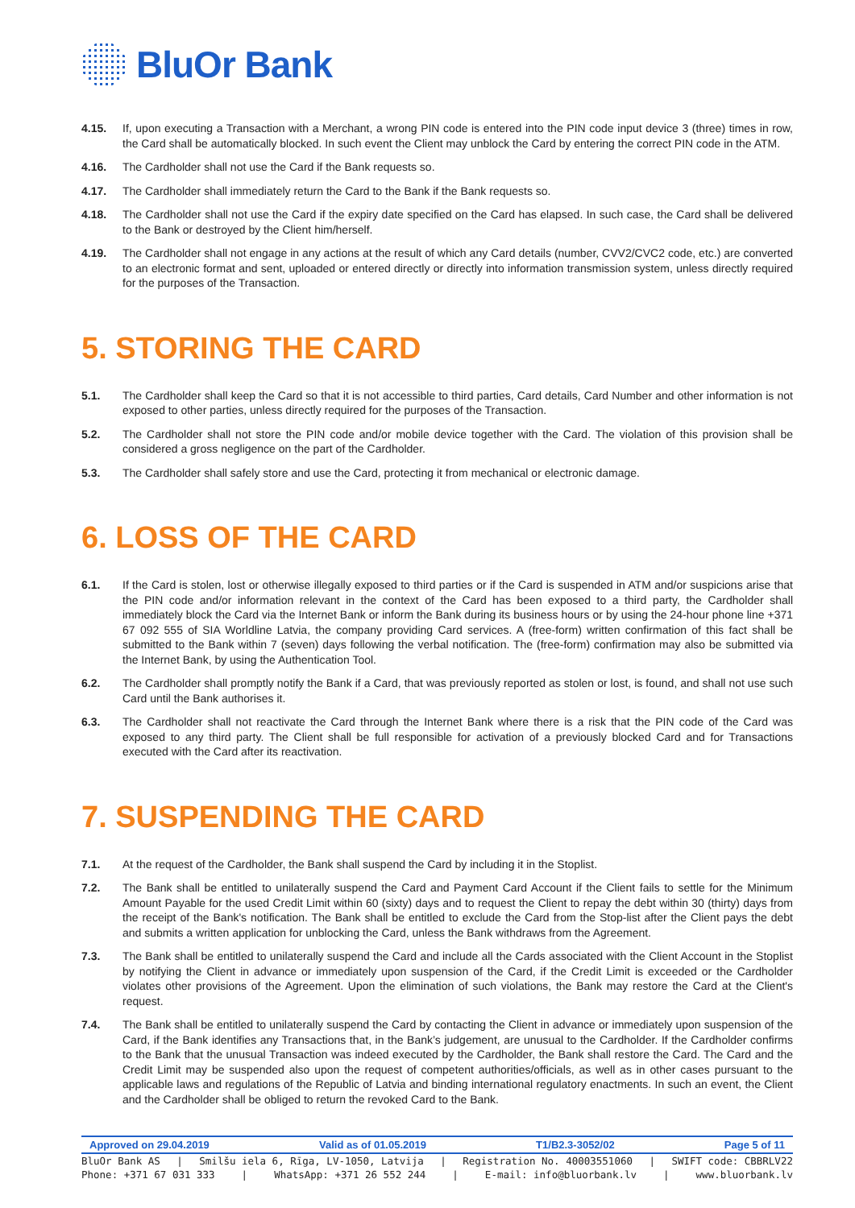BluOr Bank
4.15. If, upon executing a Transaction with a Merchant, a wrong PIN code is entered into the PIN code input device 3 (three) times in row, the Card shall be automatically blocked. In such event the Client may unblock the Card by entering the correct PIN code in the ATM.
4.16. The Cardholder shall not use the Card if the Bank requests so.
4.17. The Cardholder shall immediately return the Card to the Bank if the Bank requests so.
4.18. The Cardholder shall not use the Card if the expiry date specified on the Card has elapsed. In such case, the Card shall be delivered to the Bank or destroyed by the Client him/herself.
4.19. The Cardholder shall not engage in any actions at the result of which any Card details (number, CVV2/CVC2 code, etc.) are converted to an electronic format and sent, uploaded or entered directly or directly into information transmission system, unless directly required for the purposes of the Transaction.
5. STORING THE CARD
5.1. The Cardholder shall keep the Card so that it is not accessible to third parties, Card details, Card Number and other information is not exposed to other parties, unless directly required for the purposes of the Transaction.
5.2. The Cardholder shall not store the PIN code and/or mobile device together with the Card. The violation of this provision shall be considered a gross negligence on the part of the Cardholder.
5.3. The Cardholder shall safely store and use the Card, protecting it from mechanical or electronic damage.
6. LOSS OF THE CARD
6.1. If the Card is stolen, lost or otherwise illegally exposed to third parties or if the Card is suspended in ATM and/or suspicions arise that the PIN code and/or information relevant in the context of the Card has been exposed to a third party, the Cardholder shall immediately block the Card via the Internet Bank or inform the Bank during its business hours or by using the 24-hour phone line +371 67 092 555 of SIA Worldline Latvia, the company providing Card services. A (free-form) written confirmation of this fact shall be submitted to the Bank within 7 (seven) days following the verbal notification. The (free-form) confirmation may also be submitted via the Internet Bank, by using the Authentication Tool.
6.2. The Cardholder shall promptly notify the Bank if a Card, that was previously reported as stolen or lost, is found, and shall not use such Card until the Bank authorises it.
6.3. The Cardholder shall not reactivate the Card through the Internet Bank where there is a risk that the PIN code of the Card was exposed to any third party. The Client shall be full responsible for activation of a previously blocked Card and for Transactions executed with the Card after its reactivation.
7. SUSPENDING THE CARD
7.1. At the request of the Cardholder, the Bank shall suspend the Card by including it in the Stoplist.
7.2. The Bank shall be entitled to unilaterally suspend the Card and Payment Card Account if the Client fails to settle for the Minimum Amount Payable for the used Credit Limit within 60 (sixty) days and to request the Client to repay the debt within 30 (thirty) days from the receipt of the Bank's notification. The Bank shall be entitled to exclude the Card from the Stop-list after the Client pays the debt and submits a written application for unblocking the Card, unless the Bank withdraws from the Agreement.
7.3. The Bank shall be entitled to unilaterally suspend the Card and include all the Cards associated with the Client Account in the Stoplist by notifying the Client in advance or immediately upon suspension of the Card, if the Credit Limit is exceeded or the Cardholder violates other provisions of the Agreement. Upon the elimination of such violations, the Bank may restore the Card at the Client's request.
7.4. The Bank shall be entitled to unilaterally suspend the Card by contacting the Client in advance or immediately upon suspension of the Card, if the Bank identifies any Transactions that, in the Bank’s judgement, are unusual to the Cardholder. If the Cardholder confirms to the Bank that the unusual Transaction was indeed executed by the Cardholder, the Bank shall restore the Card. The Card and the Credit Limit may be suspended also upon the request of competent authorities/officials, as well as in other cases pursuant to the applicable laws and regulations of the Republic of Latvia and binding international regulatory enactments. In such an event, the Client and the Cardholder shall be obliged to return the revoked Card to the Bank.
Approved on 29.04.2019 Valid as of 01.05.2019 T1/B2.3-3052/02 Page 5 of 11
BluOr Bank AS | Smilšu iela 6, Rīga, LV-1050, Latvija | Registration No. 40003551060 | SWIFT code: CBBRLV22
Phone: +371 67 031 333 | WhatsApp: +371 26 552 244 | E-mail: info@bluorbank.lv | www.bluorbank.lv